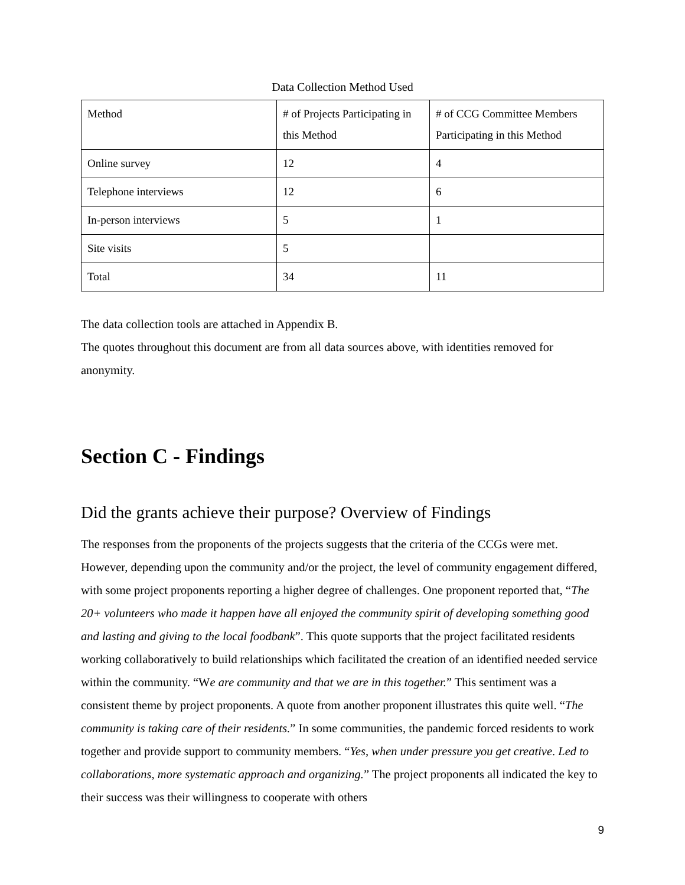Data Collection Method Used
| Method | # of Projects Participating in this Method | # of CCG Committee Members Participating in this Method |
| Online survey | 12 | 4 |
| Telephone interviews | 12 | 6 |
| In-person interviews | 5 | 1 |
| Site visits | 5 | |
| Total | 34 | 11 |
The data collection tools are attached in Appendix B.
The quotes throughout this document are from all data sources above, with identities removed for anonymity.
Section C - Findings
Did the grants achieve their purpose? Overview of Findings
The responses from the proponents of the projects suggests that the criteria of the CCGs were met. However, depending upon the community and/or the project, the level of community engagement differed, with some project proponents reporting a higher degree of challenges. One proponent reported that, “The 20+ volunteers who made it happen have all enjoyed the community spirit of developing something good and lasting and giving to the local foodbank”. This quote supports that the project facilitated residents working collaboratively to build relationships which facilitated the creation of an identified needed service within the community. “We are community and that we are in this together.” This sentiment was a consistent theme by project proponents. A quote from another proponent illustrates this quite well. “The community is taking care of their residents.” In some communities, the pandemic forced residents to work together and provide support to community members. “Yes, when under pressure you get creative. Led to collaborations, more systematic approach and organizing.” The project proponents all indicated the key to their success was their willingness to cooperate with others
9